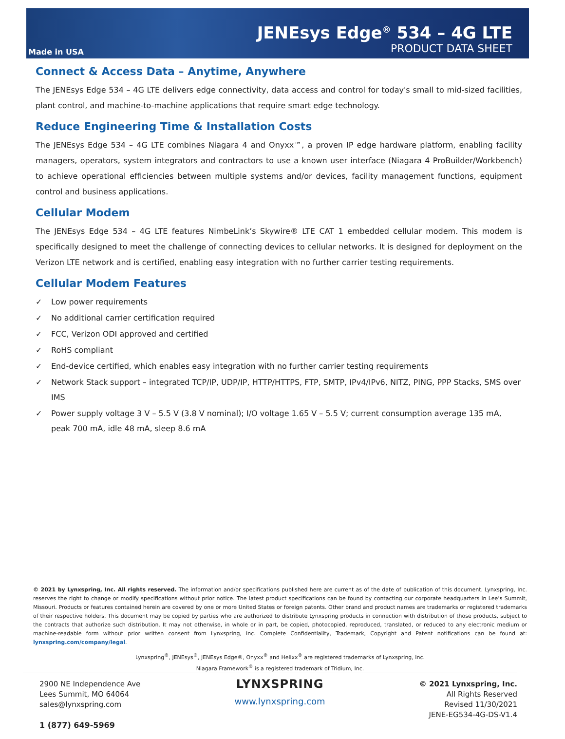Made in USA
JENEsys Edge<sup>®</sup> 534 – 4G LTE
PRODUCT DATA SHEET
Connect & Access Data – Anytime, Anywhere
The JENEsys Edge 534 – 4G LTE delivers edge connectivity, data access and control for today's small to mid-sized facilities, plant control, and machine-to-machine applications that require smart edge technology.
Reduce Engineering Time & Installation Costs
The JENEsys Edge 534 – 4G LTE combines Niagara 4 and Onyxx™, a proven IP edge hardware platform, enabling facility managers, operators, system integrators and contractors to use a known user interface (Niagara 4 ProBuilder/Workbench) to achieve operational efficiencies between multiple systems and/or devices, facility management functions, equipment control and business applications.
Cellular Modem
The JENEsys Edge 534 – 4G LTE features NimbeLink’s Skywire® LTE CAT 1 embedded cellular modem. This modem is specifically designed to meet the challenge of connecting devices to cellular networks. It is designed for deployment on the Verizon LTE network and is certified, enabling easy integration with no further carrier testing requirements.
Cellular Modem Features
✓ Low power requirements
✓ No additional carrier certification required
✓ FCC, Verizon ODI approved and certified
✓ RoHS compliant
✓ End-device certified, which enables easy integration with no further carrier testing requirements
✓ Network Stack support – integrated TCP/IP, UDP/IP, HTTP/HTTPS, FTP, SMTP, IPv4/IPv6, NITZ, PING, PPP Stacks, SMS over IMS
✓ Power supply voltage 3 V – 5.5 V (3.8 V nominal); I/O voltage 1.65 V – 5.5 V; current consumption average 135 mA, peak 700 mA, idle 48 mA, sleep 8.6 mA
© 2021 by Lynxspring, Inc. All rights reserved. The information and/or specifications published here are current as of the date of publication of this document. Lynxspring, Inc. reserves the right to change or modify specifications without prior notice. The latest product specifications can be found by contacting our corporate headquarters in Lee’s Summit, Missouri. Products or features contained herein are covered by one or more United States or foreign patents. Other brand and product names are trademarks or registered trademarks of their respective holders. This document may be copied by parties who are authorized to distribute Lynxspring products in connection with distribution of those products, subject to the contracts that authorize such distribution. It may not otherwise, in whole or in part, be copied, photocopied, reproduced, translated, or reduced to any electronic medium or machine-readable form without prior written consent from Lynxspring, Inc. Complete Confidentiality, Trademark, Copyright and Patent notifications can be found at: lynxspring.com/company/legal.
Lynxspring<sup>®</sup>, JENEsys<sup>®</sup>, JENEsys Edge®, Onyxx<sup>®</sup> and Helixx<sup>®</sup> are registered trademarks of Lynxspring, Inc.
Niagara Framework<sup>®</sup> is a registered trademark of Tridium, Inc.
2900 NE Independence Ave
Lees Summit, MO 64064
sales@lynxspring.com
LYNXSPRING
www.lynxspring.com
© 2021 Lynxspring, Inc.
All Rights Reserved
Revised 11/30/2021
JENE-EG534-4G-DS-V1.4
1 (877) 649-5969